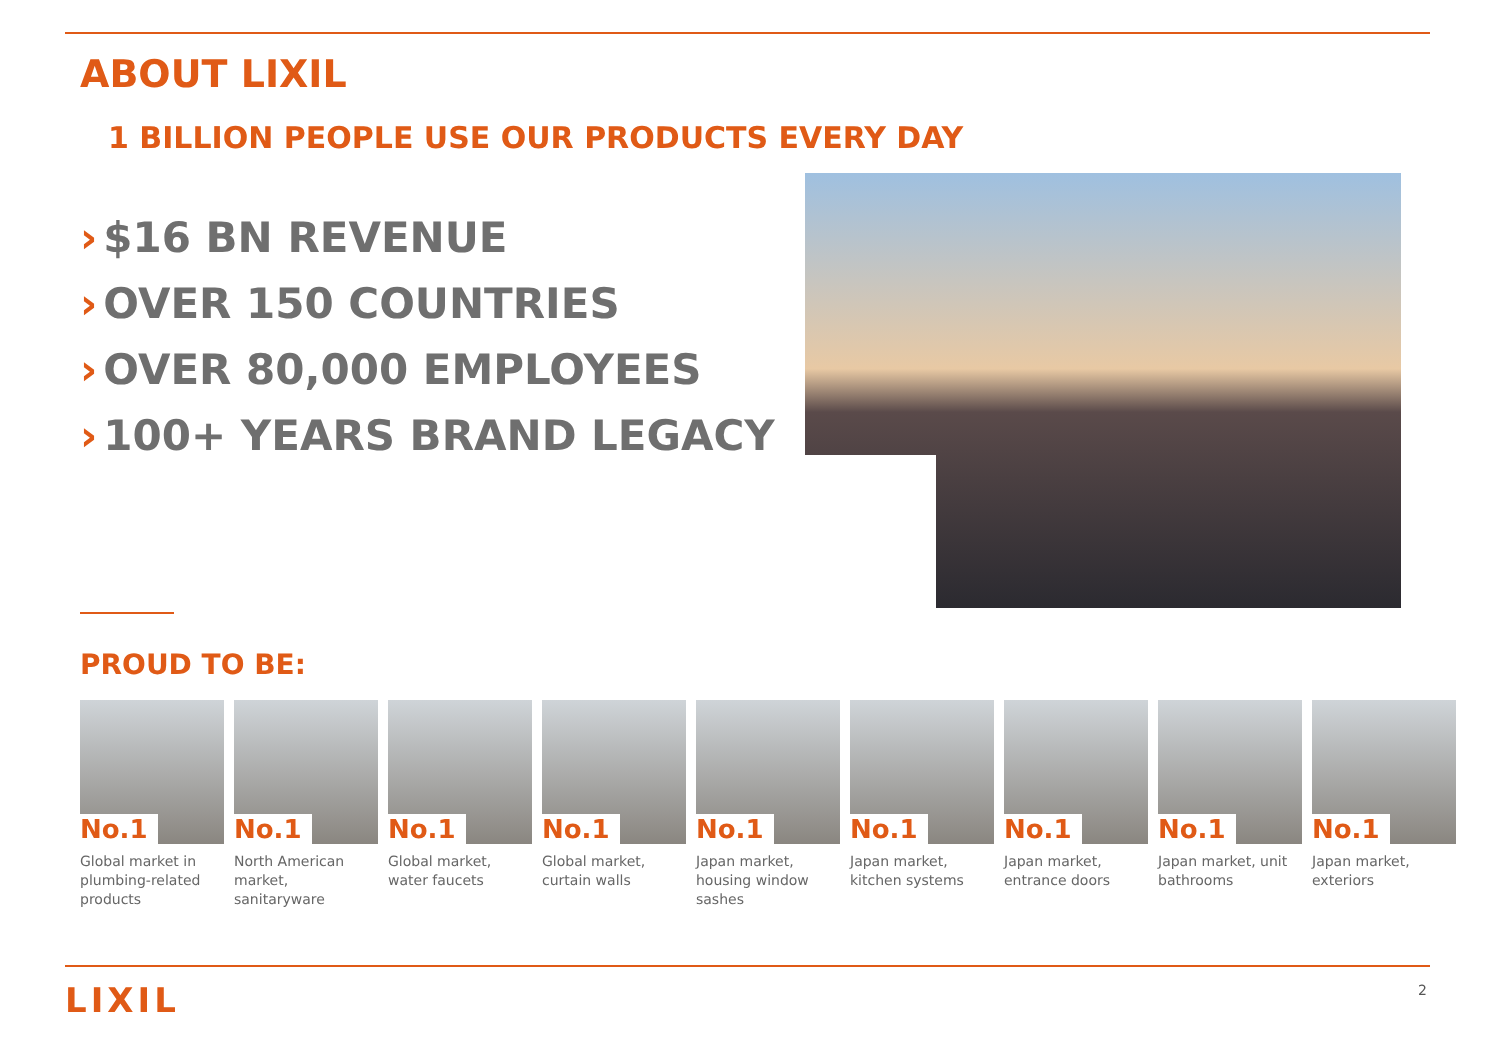ABOUT LIXIL
1 BILLION PEOPLE USE OUR PRODUCTS EVERY DAY
› $16 BN REVENUE
› OVER 150 COUNTRIES
› OVER 80,000 EMPLOYEES
› 100+ YEARS BRAND LEGACY
PROUD TO BE:
No.1
Global market in plumbing-related products
No.1
North American market, sanitaryware
No.1
Global market, water faucets
No.1
Global market, curtain walls
No.1
Japan market, housing window sashes
No.1
Japan market, kitchen systems
No.1
Japan market, entrance doors
No.1
Japan market, unit bathrooms
No.1
Japan market, exteriors
LIXIL 2